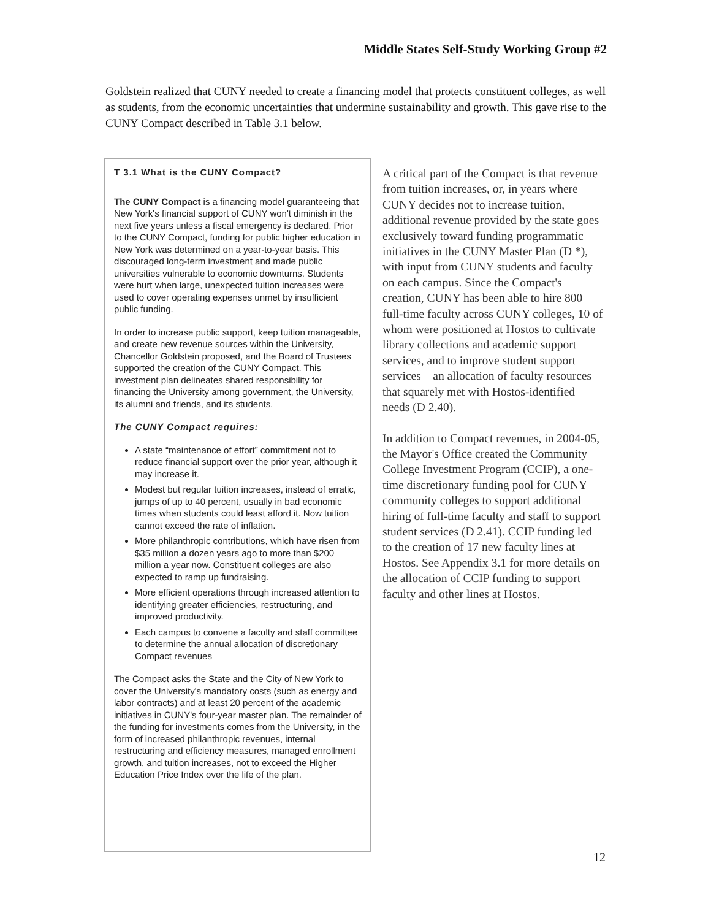Middle States Self-Study Working Group #2
Goldstein realized that CUNY needed to create a financing model that protects constituent colleges, as well as students, from the economic uncertainties that undermine sustainability and growth. This gave rise to the CUNY Compact described in Table 3.1 below.
T 3.1 What is the CUNY Compact?
The CUNY Compact is a financing model guaranteeing that New York's financial support of CUNY won't diminish in the next five years unless a fiscal emergency is declared. Prior to the CUNY Compact, funding for public higher education in New York was determined on a year-to-year basis. This discouraged long-term investment and made public universities vulnerable to economic downturns. Students were hurt when large, unexpected tuition increases were used to cover operating expenses unmet by insufficient public funding.
In order to increase public support, keep tuition manageable, and create new revenue sources within the University, Chancellor Goldstein proposed, and the Board of Trustees supported the creation of the CUNY Compact. This investment plan delineates shared responsibility for financing the University among government, the University, its alumni and friends, and its students.
The CUNY Compact requires:
A state “maintenance of effort” commitment not to reduce financial support over the prior year, although it may increase it.
Modest but regular tuition increases, instead of erratic, jumps of up to 40 percent, usually in bad economic times when students could least afford it. Now tuition cannot exceed the rate of inflation.
More philanthropic contributions, which have risen from $35 million a dozen years ago to more than $200 million a year now. Constituent colleges are also expected to ramp up fundraising.
More efficient operations through increased attention to identifying greater efficiencies, restructuring, and improved productivity.
Each campus to convene a faculty and staff committee to determine the annual allocation of discretionary Compact revenues
The Compact asks the State and the City of New York to cover the University's mandatory costs (such as energy and labor contracts) and at least 20 percent of the academic initiatives in CUNY's four-year master plan. The remainder of the funding for investments comes from the University, in the form of increased philanthropic revenues, internal restructuring and efficiency measures, managed enrollment growth, and tuition increases, not to exceed the Higher Education Price Index over the life of the plan.
A critical part of the Compact is that revenue from tuition increases, or, in years where CUNY decides not to increase tuition, additional revenue provided by the state goes exclusively toward funding programmatic initiatives in the CUNY Master Plan (D *), with input from CUNY students and faculty on each campus. Since the Compact's creation, CUNY has been able to hire 800 full-time faculty across CUNY colleges, 10 of whom were positioned at Hostos to cultivate library collections and academic support services, and to improve student support services – an allocation of faculty resources that squarely met with Hostos-identified needs (D 2.40).
In addition to Compact revenues, in 2004-05, the Mayor's Office created the Community College Investment Program (CCIP), a one-time discretionary funding pool for CUNY community colleges to support additional hiring of full-time faculty and staff to support student services (D 2.41). CCIP funding led to the creation of 17 new faculty lines at Hostos. See Appendix 3.1 for more details on the allocation of CCIP funding to support faculty and other lines at Hostos.
12